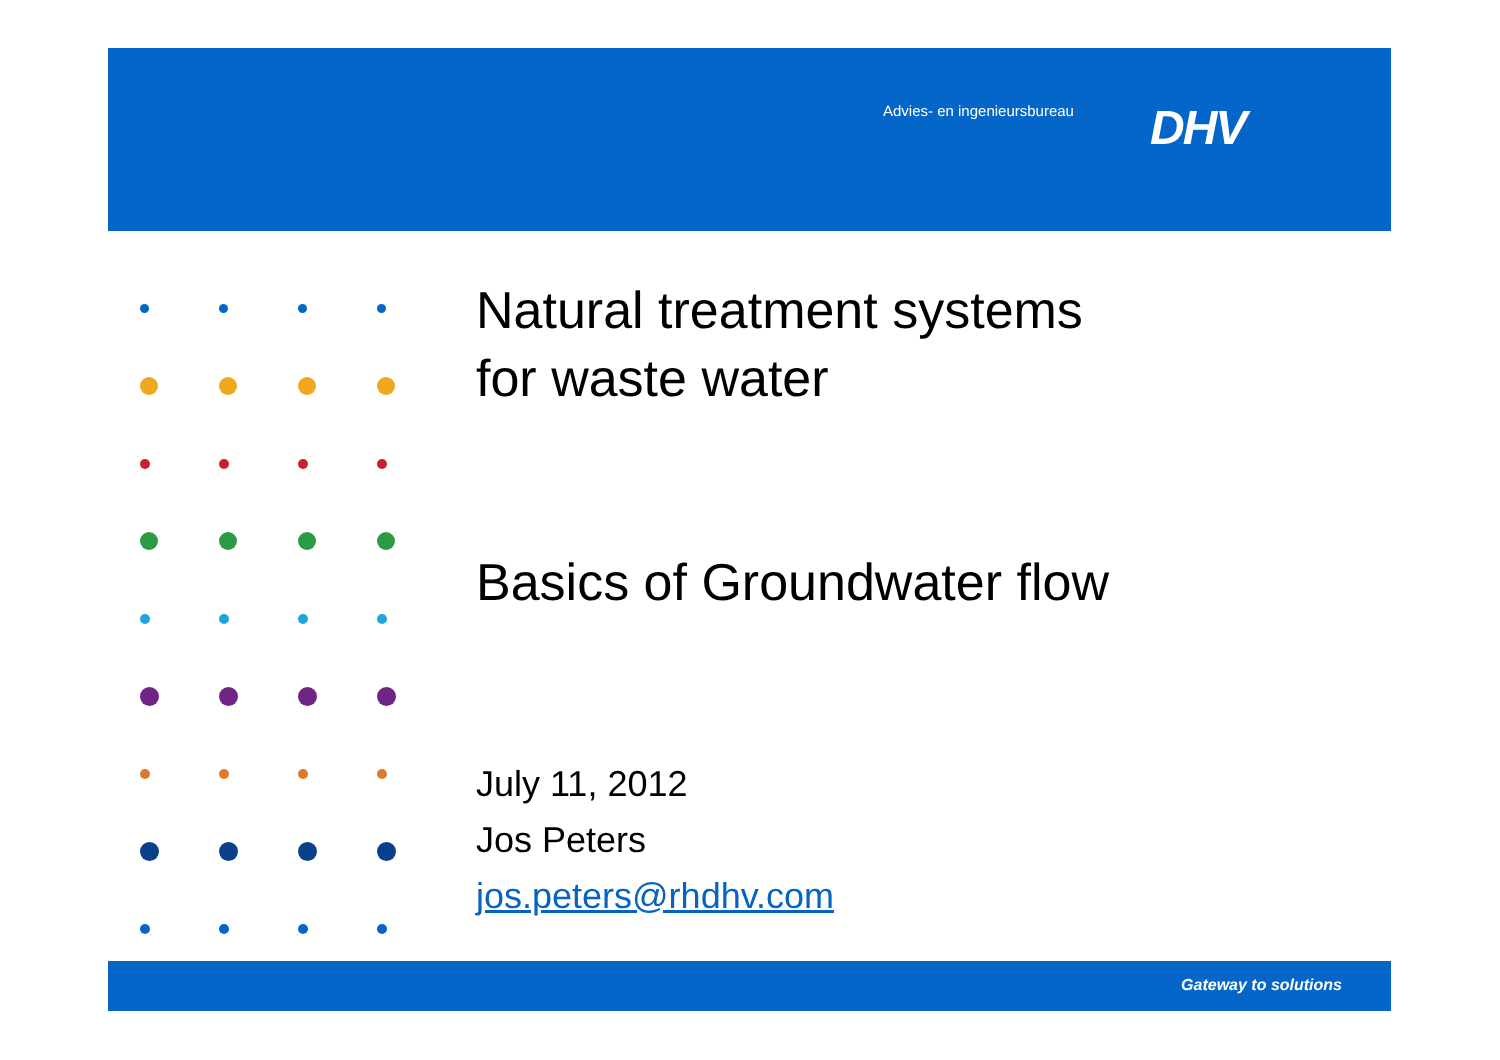Advies- en ingenieursbureau DHV
Natural treatment systems
for waste water
Basics of Groundwater flow
July 11, 2012
Jos Peters
jos.peters@rhdhv.com
Gateway to solutions